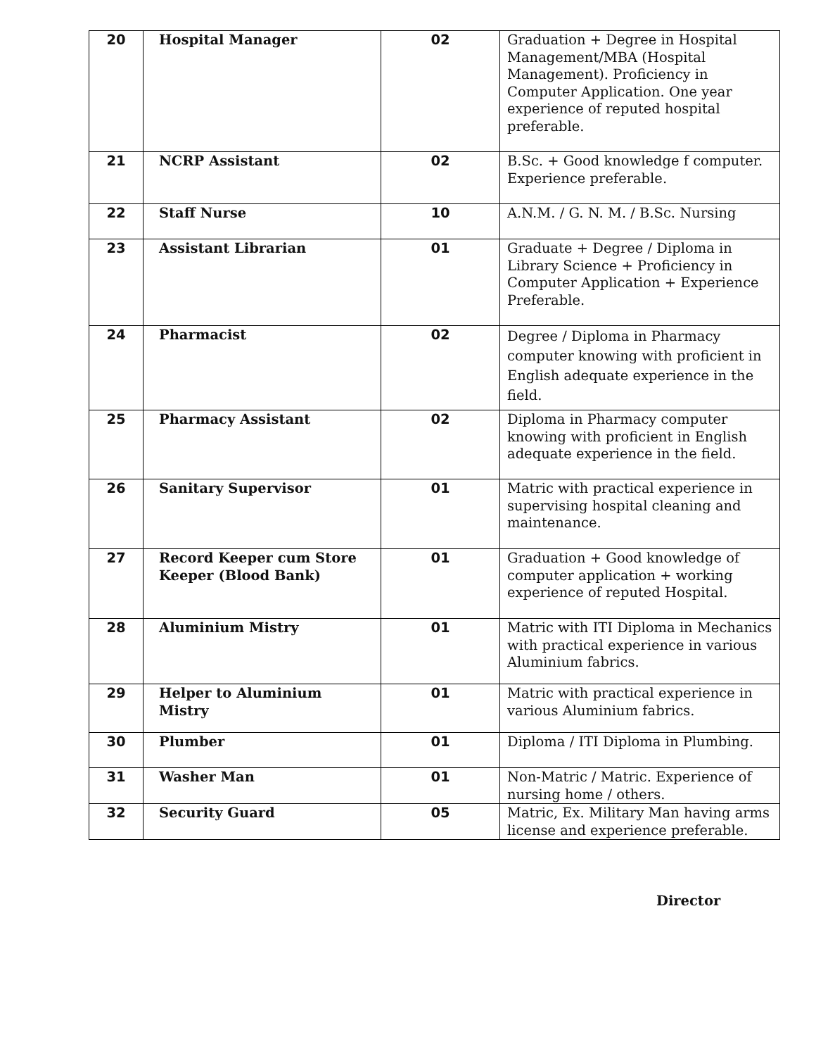| 20 | Hospital Manager | 02 | Graduation + Degree in Hospital Management/MBA (Hospital Management). Proficiency in Computer Application. One year experience of reputed hospital preferable. |
| 21 | NCRP Assistant | 02 | B.Sc. + Good knowledge f computer. Experience preferable. |
| 22 | Staff Nurse | 10 | A.N.M. / G. N. M. / B.Sc. Nursing |
| 23 | Assistant Librarian | 01 | Graduate + Degree / Diploma in Library Science + Proficiency in Computer Application + Experience Preferable. |
| 24 | Pharmacist | 02 | Degree / Diploma in Pharmacy computer knowing with proficient in English adequate experience in the field. |
| 25 | Pharmacy Assistant | 02 | Diploma in Pharmacy computer knowing with proficient in English adequate experience in the field. |
| 26 | Sanitary Supervisor | 01 | Matric with practical experience in supervising hospital cleaning and maintenance. |
| 27 | Record Keeper cum Store Keeper (Blood Bank) | 01 | Graduation + Good knowledge of computer application + working experience of reputed Hospital. |
| 28 | Aluminium Mistry | 01 | Matric with ITI Diploma in Mechanics with practical experience in various Aluminium fabrics. |
| 29 | Helper to Aluminium Mistry | 01 | Matric with practical experience in various Aluminium fabrics. |
| 30 | Plumber | 01 | Diploma / ITI Diploma in Plumbing. |
| 31 | Washer Man | 01 | Non-Matric / Matric. Experience of nursing home / others. |
| 32 | Security Guard | 05 | Matric, Ex. Military Man having arms license and experience preferable. |
Director